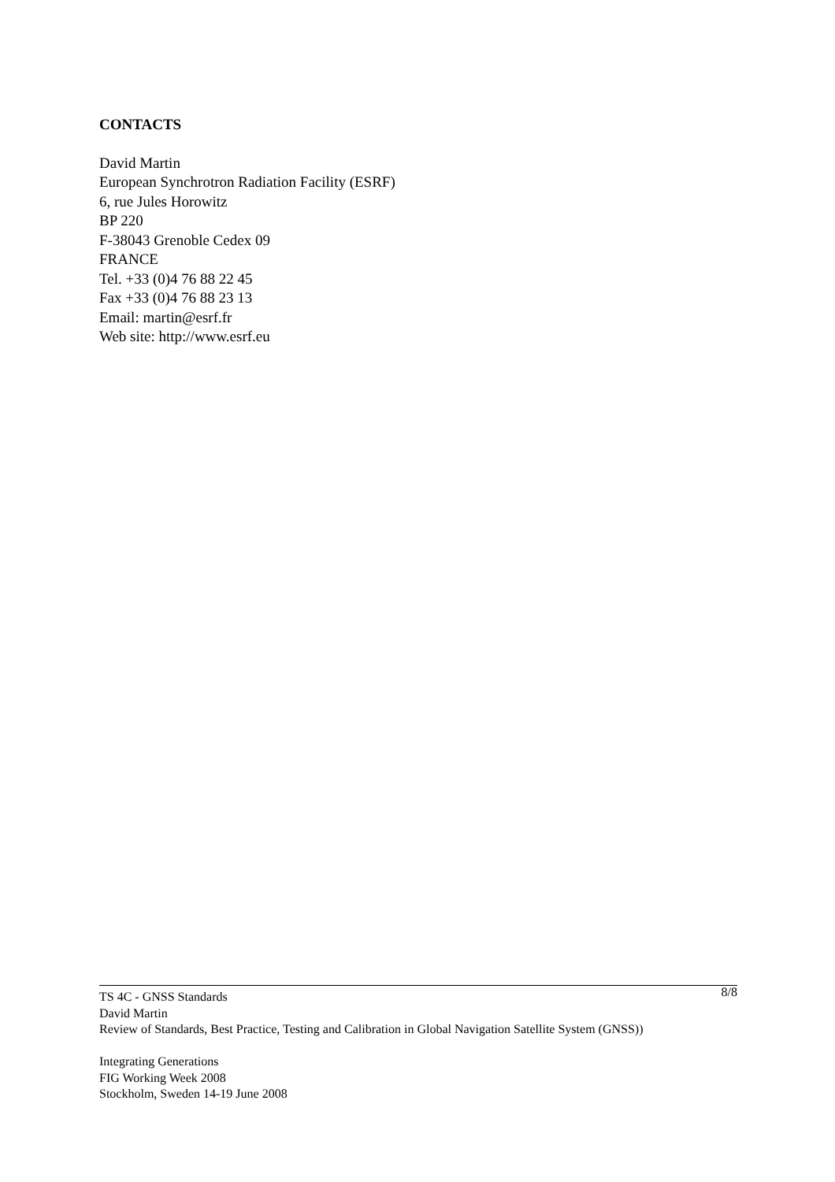CONTACTS
David Martin
European Synchrotron Radiation Facility (ESRF)
6, rue Jules Horowitz
BP 220
F-38043 Grenoble Cedex 09
FRANCE
Tel. +33 (0)4 76 88 22 45
Fax +33 (0)4 76 88 23 13
Email: martin@esrf.fr
Web site: http://www.esrf.eu
TS 4C - GNSS Standards 8/8
David Martin
Review of Standards, Best Practice, Testing and Calibration in Global Navigation Satellite System (GNSS))
Integrating Generations
FIG Working Week 2008
Stockholm, Sweden 14-19 June 2008